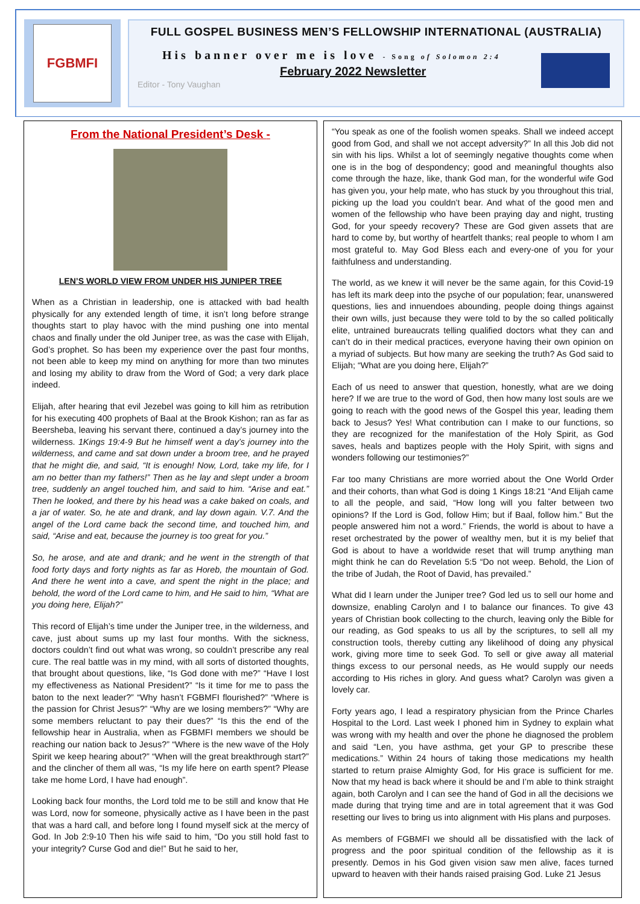FGBMFI
FULL GOSPEL BUSINESS MEN’S FELLOWSHIP INTERNATIONAL (AUSTRALIA)
His banner over me is love - Song of Solomon 2:4
February 2022 Newsletter
Editor - Tony Vaughan
From the National President’s Desk -
LEN’S WORLD VIEW FROM UNDER HIS JUNIPER TREE
When as a Christian in leadership, one is attacked with bad health physically for any extended length of time, it isn’t long before strange thoughts start to play havoc with the mind pushing one into mental chaos and finally under the old Juniper tree, as was the case with Elijah, God’s prophet. So has been my experience over the past four months, not been able to keep my mind on anything for more than two minutes and losing my ability to draw from the Word of God; a very dark place indeed.
Elijah, after hearing that evil Jezebel was going to kill him as retribution for his executing 400 prophets of Baal at the Brook Kishon; ran as far as Beersheba, leaving his servant there, continued a day’s journey into the wilderness. 1Kings 19:4-9 But he himself went a day’s journey into the wilderness, and came and sat down under a broom tree, and he prayed that he might die, and said, “It is enough! Now, Lord, take my life, for I am no better than my fathers!” Then as he lay and slept under a broom tree, suddenly an angel touched him, and said to him. “Arise and eat.” Then he looked, and there by his head was a cake baked on coals, and a jar of water. So, he ate and drank, and lay down again. V.7. And the angel of the Lord came back the second time, and touched him, and said, “Arise and eat, because the journey is too great for you.”
So, he arose, and ate and drank; and he went in the strength of that food forty days and forty nights as far as Horeb, the mountain of God. And there he went into a cave, and spent the night in the place; and behold, the word of the Lord came to him, and He said to him, “What are you doing here, Elijah?”
This record of Elijah’s time under the Juniper tree, in the wilderness, and cave, just about sums up my last four months. With the sickness, doctors couldn’t find out what was wrong, so couldn’t prescribe any real cure. The real battle was in my mind, with all sorts of distorted thoughts, that brought about questions, like, “Is God done with me?” “Have I lost my effectiveness as National President?” “Is it time for me to pass the baton to the next leader?” “Why hasn’t FGBMFI flourished?” “Where is the passion for Christ Jesus?” “Why are we losing members?” “Why are some members reluctant to pay their dues?” “Is this the end of the fellowship hear in Australia, when as FGBMFI members we should be reaching our nation back to Jesus?” “Where is the new wave of the Holy Spirit we keep hearing about?” “When will the great breakthrough start?” and the clincher of them all was, “Is my life here on earth spent? Please take me home Lord, I have had enough”.
Looking back four months, the Lord told me to be still and know that He was Lord, now for someone, physically active as I have been in the past that was a hard call, and before long I found myself sick at the mercy of God. In Job 2:9-10 Then his wife said to him, “Do you still hold fast to your integrity? Curse God and die!” But he said to her,
“You speak as one of the foolish women speaks. Shall we indeed accept good from God, and shall we not accept adversity?” In all this Job did not sin with his lips. Whilst a lot of seemingly negative thoughts come when one is in the bog of despondency; good and meaningful thoughts also come through the haze, like, thank God man, for the wonderful wife God has given you, your help mate, who has stuck by you throughout this trial, picking up the load you couldn’t bear. And what of the good men and women of the fellowship who have been praying day and night, trusting God, for your speedy recovery? These are God given assets that are hard to come by, but worthy of heartfelt thanks; real people to whom I am most grateful to. May God Bless each and every-one of you for your faithfulness and understanding.
The world, as we knew it will never be the same again, for this Covid-19 has left its mark deep into the psyche of our population; fear, unanswered questions, lies and innuendoes abounding, people doing things against their own wills, just because they were told to by the so called politically elite, untrained bureaucrats telling qualified doctors what they can and can’t do in their medical practices, everyone having their own opinion on a myriad of subjects. But how many are seeking the truth? As God said to Elijah; “What are you doing here, Elijah?”
Each of us need to answer that question, honestly, what are we doing here? If we are true to the word of God, then how many lost souls are we going to reach with the good news of the Gospel this year, leading them back to Jesus? Yes! What contribution can I make to our functions, so they are recognized for the manifestation of the Holy Spirit, as God saves, heals and baptizes people with the Holy Spirit, with signs and wonders following our testimonies?”
Far too many Christians are more worried about the One World Order and their cohorts, than what God is doing 1 Kings 18:21 “And Elijah came to all the people, and said, “How long will you falter between two opinions? If the Lord is God, follow Him; but if Baal, follow him.” But the people answered him not a word.” Friends, the world is about to have a reset orchestrated by the power of wealthy men, but it is my belief that God is about to have a worldwide reset that will trump anything man might think he can do Revelation 5:5 “Do not weep. Behold, the Lion of the tribe of Judah, the Root of David, has prevailed.”
What did I learn under the Juniper tree? God led us to sell our home and downsize, enabling Carolyn and I to balance our finances. To give 43 years of Christian book collecting to the church, leaving only the Bible for our reading, as God speaks to us all by the scriptures, to sell all my construction tools, thereby cutting any likelihood of doing any physical work, giving more time to seek God. To sell or give away all material things excess to our personal needs, as He would supply our needs according to His riches in glory. And guess what? Carolyn was given a lovely car.
Forty years ago, I lead a respiratory physician from the Prince Charles Hospital to the Lord. Last week I phoned him in Sydney to explain what was wrong with my health and over the phone he diagnosed the problem and said “Len, you have asthma, get your GP to prescribe these medications.” Within 24 hours of taking those medications my health started to return praise Almighty God, for His grace is sufficient for me. Now that my head is back where it should be and I’m able to think straight again, both Carolyn and I can see the hand of God in all the decisions we made during that trying time and are in total agreement that it was God resetting our lives to bring us into alignment with His plans and purposes.
As members of FGBMFI we should all be dissatisfied with the lack of progress and the poor spiritual condition of the fellowship as it is presently. Demos in his God given vision saw men alive, faces turned upward to heaven with their hands raised praising God. Luke 21 Jesus